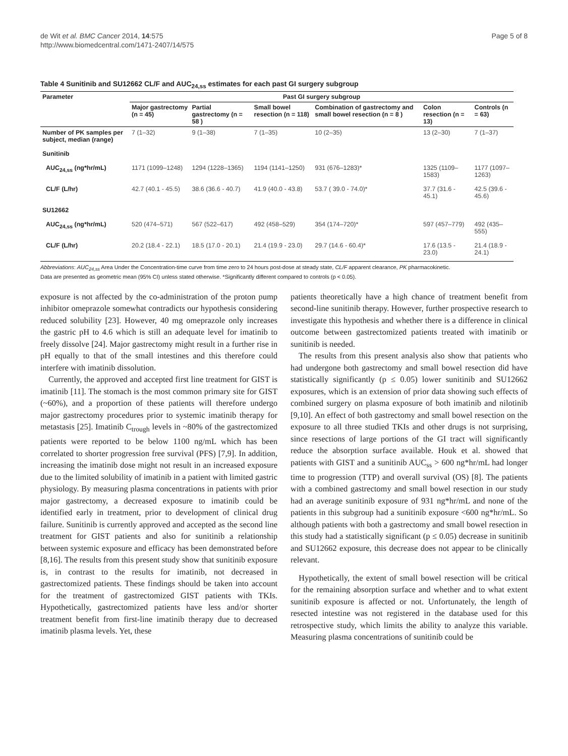de Wit et al. BMC Cancer 2014, 14:575
http://www.biomedcentral.com/1471-2407/14/575
Page 5 of 8
Table 4 Sunitinib and SU12662 CL/F and AUC<sub>24,ss</sub> estimates for each past GI surgery subgroup
| Parameter | Past GI surgery subgroup | | | | | |
| --- | --- | --- | --- | --- | --- | --- |
| | Major gastrectomy (n = 45) | Partial gastrectomy (n = 58 ) | Small bowel resection (n = 118) | Combination of gastrectomy and small bowel resection (n = 8 ) | Colon resection (n = 13) | Controls (n = 63) |
| Number of PK samples per subject, median (range) | 7 (1–32) | 9 (1–38) | 7 (1–35) | 10 (2–35) | 13 (2–30) | 7 (1–37) |
| Sunitinib | | | | | | |
| AUC<sub>24,ss</sub> (ng*hr/mL) | 1171 (1099–1248) | 1294 (1228–1365) | 1194 (1141–1250) | 931 (676–1283)* | 1325 (1109–1583) | 1177 (1097–1263) |
| CL/F (L/hr) | 42.7 (40.1 - 45.5) | 38.6 (36.6 - 40.7) | 41.9 (40.0 - 43.8) | 53.7 ( 39.0 - 74.0)* | 37.7 (31.6 - 45.1) | 42.5 (39.6 - 45.6) |
| SU12662 | | | | | | |
| AUC<sub>24,ss</sub> (ng*hr/mL) | 520 (474–571) | 567 (522–617) | 492 (458–529) | 354 (174–720)* | 597 (457–779) | 492 (435–555) |
| CL/F (L/hr) | 20.2 (18.4 - 22.1) | 18.5 (17.0 - 20.1) | 21.4 (19.9 - 23.0) | 29.7 (14.6 - 60.4)* | 17.6 (13.5 - 23.0) | 21.4 (18.9 - 24.1) |
Abbreviations: AUC<sub>24,ss</sub> Area Under the Concentration-time curve from time zero to 24 hours post-dose at steady state, CL/F apparent clearance, PK pharmacokinetic.
Data are presented as geometric mean (95% CI) unless stated otherwise. *Significantly different compared to controls (p < 0.05).
exposure is not affected by the co-administration of the proton pump inhibitor omeprazole somewhat contradicts our hypothesis considering reduced solubility [23]. However, 40 mg omeprazole only increases the gastric pH to 4.6 which is still an adequate level for imatinib to freely dissolve [24]. Major gastrectomy might result in a further rise in pH equally to that of the small intestines and this therefore could interfere with imatinib dissolution.
Currently, the approved and accepted first line treatment for GIST is imatinib [11]. The stomach is the most common primary site for GIST (~60%), and a proportion of these patients will therefore undergo major gastrectomy procedures prior to systemic imatinib therapy for metastasis [25]. Imatinib C<sub>trough</sub> levels in ~80% of the gastrectomized patients were reported to be below 1100 ng/mL which has been correlated to shorter progression free survival (PFS) [7,9]. In addition, increasing the imatinib dose might not result in an increased exposure due to the limited solubility of imatinib in a patient with limited gastric physiology. By measuring plasma concentrations in patients with prior major gastrectomy, a decreased exposure to imatinib could be identified early in treatment, prior to development of clinical drug failure. Sunitinib is currently approved and accepted as the second line treatment for GIST patients and also for sunitinib a relationship between systemic exposure and efficacy has been demonstrated before [8,16]. The results from this present study show that sunitinib exposure is, in contrast to the results for imatinib, not decreased in gastrectomized patients. These findings should be taken into account for the treatment of gastrectomized GIST patients with TKIs. Hypothetically, gastrectomized patients have less and/or shorter treatment benefit from first-line imatinib therapy due to decreased imatinib plasma levels. Yet, these
patients theoretically have a high chance of treatment benefit from second-line sunitinib therapy. However, further prospective research to investigate this hypothesis and whether there is a difference in clinical outcome between gastrectomized patients treated with imatinib or sunitinib is needed.
The results from this present analysis also show that patients who had undergone both gastrectomy and small bowel resection did have statistically significantly (p ≤ 0.05) lower sunitinib and SU12662 exposures, which is an extension of prior data showing such effects of combined surgery on plasma exposure of both imatinib and nilotinib [9,10]. An effect of both gastrectomy and small bowel resection on the exposure to all three studied TKIs and other drugs is not surprising, since resections of large portions of the GI tract will significantly reduce the absorption surface available. Houk et al. showed that patients with GIST and a sunitinib AUC<sub>ss</sub> > 600 ng*hr/mL had longer time to progression (TTP) and overall survival (OS) [8]. The patients with a combined gastrectomy and small bowel resection in our study had an average sunitinib exposure of 931 ng*hr/mL and none of the patients in this subgroup had a sunitinib exposure <600 ng*hr/mL. So although patients with both a gastrectomy and small bowel resection in this study had a statistically significant (p ≤ 0.05) decrease in sunitinib and SU12662 exposure, this decrease does not appear to be clinically relevant.
Hypothetically, the extent of small bowel resection will be critical for the remaining absorption surface and whether and to what extent sunitinib exposure is affected or not. Unfortunately, the length of resected intestine was not registered in the database used for this retrospective study, which limits the ability to analyze this variable. Measuring plasma concentrations of sunitinib could be